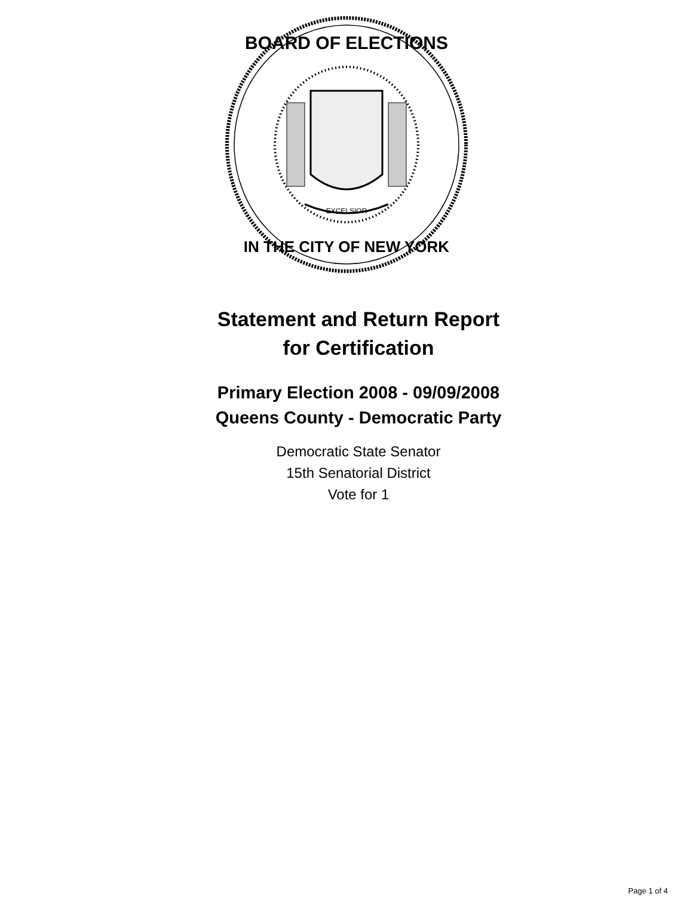BOARD OF ELECTIONS
IN THE CITY OF NEW YORK
EXCELSIOR
Statement and Return Report
for Certification
Primary Election 2008 - 09/09/2008
Queens County - Democratic Party
Democratic State Senator
15th Senatorial District
Vote for 1
Page 1 of 4